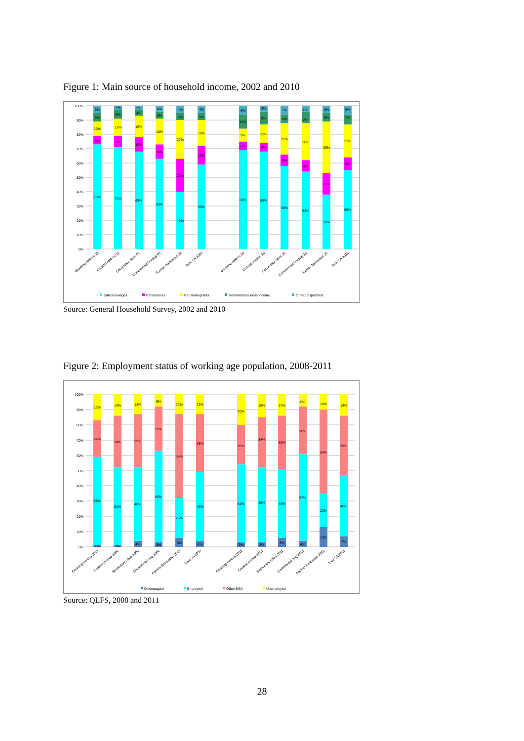Figure 1: Main source of household income, 2002 and 2010
0%
10%
20%
30%
40%
50%
60%
70%
80%
90%
100%
73%
6%
10%
6%
5%
71%
8%
12%
6%
4%
68%
10%
15%
4%
3%
63%
10%
18%
5%
4%
40%
23%
27%
5%
4%
59%
13%
18%
5%
4%
69%
6%
9%
10%
6%
68%
6%
13%
9%
3%
58%
8%
22%
6%
5%
54%
8%
26%
8%
6%
38%
15%
36%
6%
5%
55%
9%
23%
7%
5%
Gauteng metros 02
Coastal metros 02
Secondary cities 02
Commercial farming 02
Former Bantustan 02
Total SA 2002
Gauteng metros 10
Coastal metros 10
Secondary cities 10
Commercial farming 10
Former Bantustan 10
Total SA 2010
Salaries/wages
Remittances
Pensions/grants
Non-farm/business income
Other/unspecified
Source: General Household Survey, 2002 and 2010
Figure 2: Employment status of working age population, 2008-2011
0%
10%
20%
30%
40%
50%
60%
70%
80%
90%
100%
1%
58%
24%
17%
1%
51%
34%
14%
4%
48%
35%
13%
3%
60%
29%
9%
6%
26%
55%
12%
4%
45%
38%
13%
3%
51%
25%
20%
3%
49%
34%
15%
6%
45%
35%
14%
4%
57%
30%
8%
13%
22%
54%
10%
7%
40%
39%
14%
Gauteng metros 2008
Coastal metros 2008
Secondary cities 2008
Commercial fmg 2008
Former Bantustan 2008
Total SA 2008
Gauteng metros 2011
Coastal metros 2011
Secondary cities 2011
Commercial fmg 2011
Former Bantustan 2011
Total SA 2011
Discouraged
Employed
Other NEA
Unemployed
Source: QLFS, 2008 and 2011
28